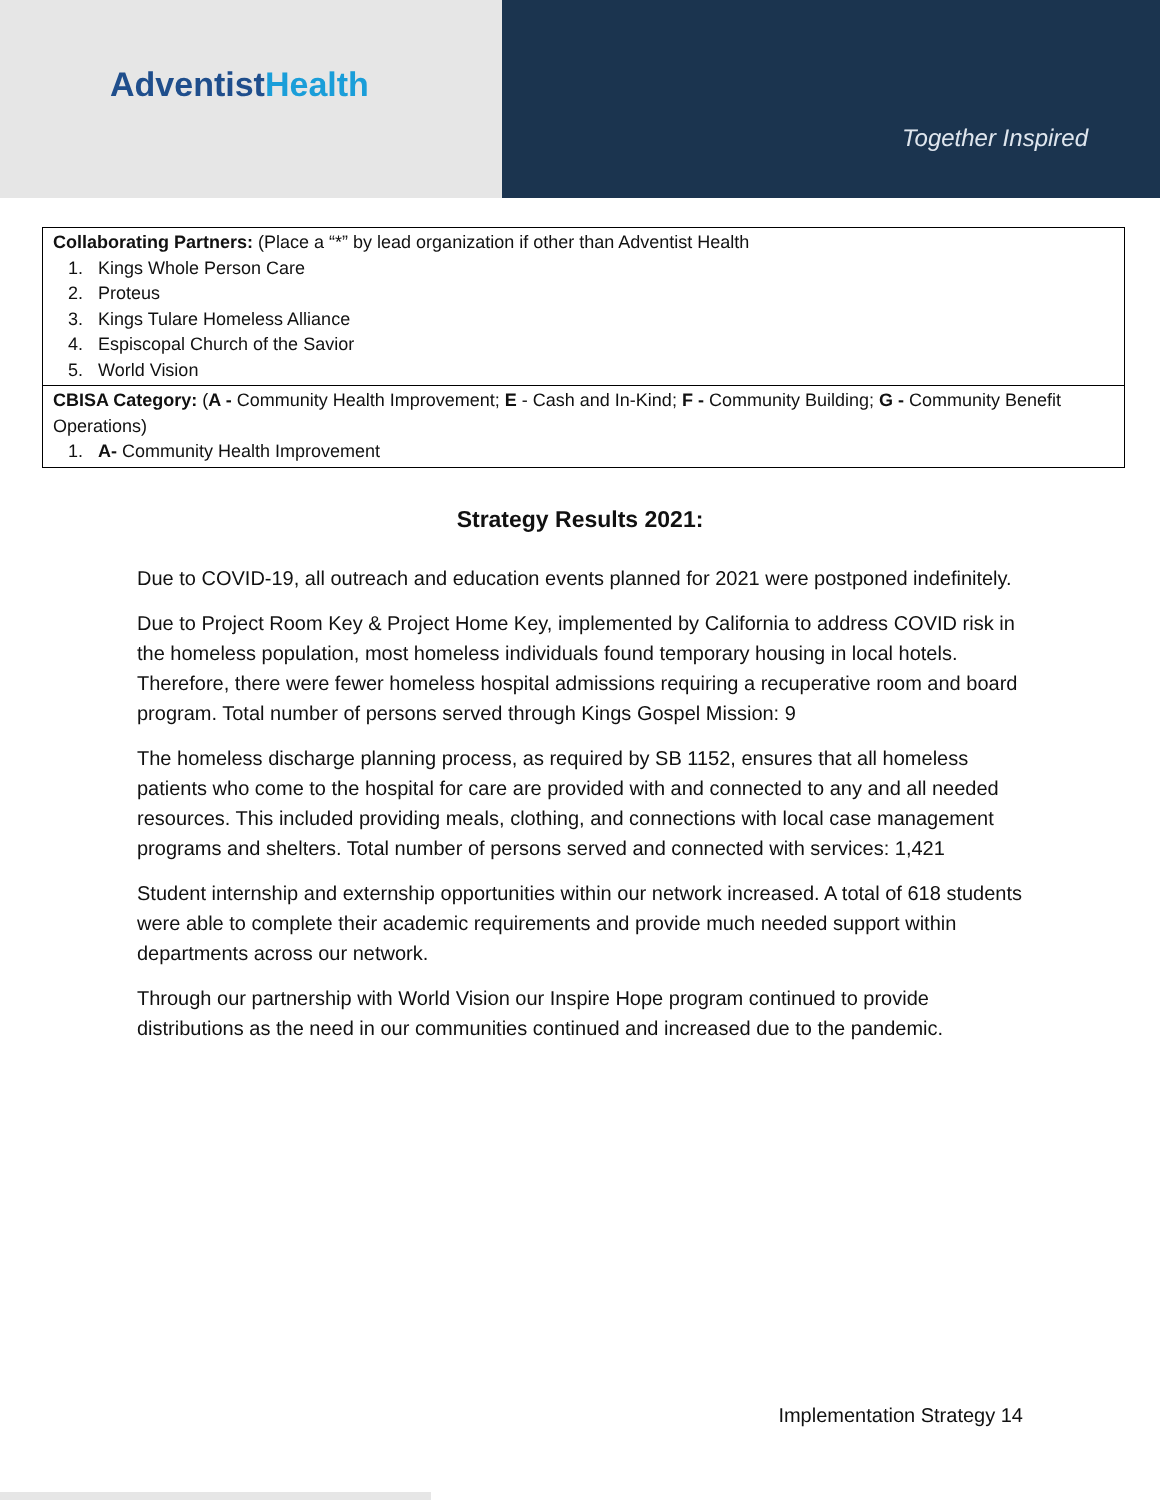AdventistHealth
Together Inspired
| Collaborating Partners: (Place a “*” by lead organization if other than Adventist Health 1. Kings Whole Person Care 2. Proteus 3. Kings Tulare Homeless Alliance 4. Espiscopal Church of the Savior 5. World Vision |
| CBISA Category: ( A - Community Health Improvement; E - Cash and In-Kind; F - Community Building; G - Community Benefit Operations) 1. A- Community Health Improvement |
Strategy Results 2021:
Due to COVID-19, all outreach and education events planned for 2021 were postponed indefinitely.
Due to Project Room Key & Project Home Key, implemented by California to address COVID risk in the homeless population, most homeless individuals found temporary housing in local hotels. Therefore, there were fewer homeless hospital admissions requiring a recuperative room and board program. Total number of persons served through Kings Gospel Mission: 9
The homeless discharge planning process, as required by SB 1152, ensures that all homeless patients who come to the hospital for care are provided with and connected to any and all needed resources. This included providing meals, clothing, and connections with local case management programs and shelters. Total number of persons served and connected with services: 1,421
Student internship and externship opportunities within our network increased. A total of 618 students were able to complete their academic requirements and provide much needed support within departments across our network.
Through our partnership with World Vision our Inspire Hope program continued to provide distributions as the need in our communities continued and increased due to the pandemic.
Implementation Strategy 14